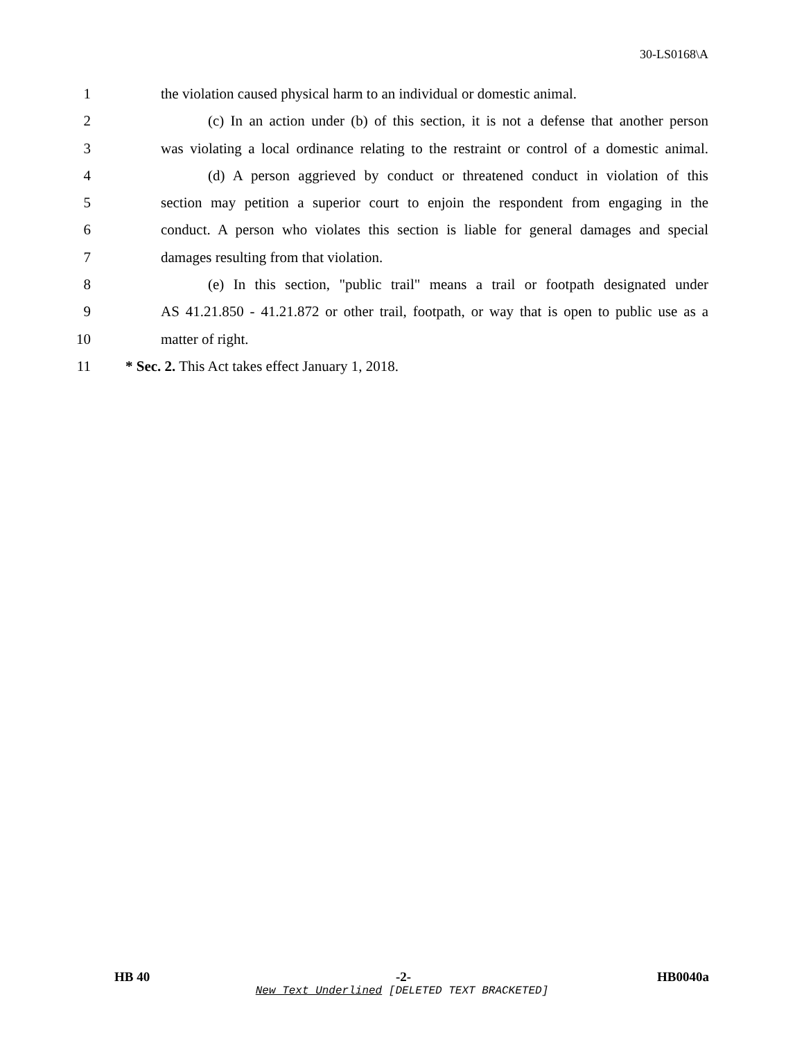30-LS0168\A
1 the violation caused physical harm to an individual or domestic animal.
2 (c) In an action under (b) of this section, it is not a defense that another person
3 was violating a local ordinance relating to the restraint or control of a domestic animal.
4 (d) A person aggrieved by conduct or threatened conduct in violation of this
5 section may petition a superior court to enjoin the respondent from engaging in the
6 conduct. A person who violates this section is liable for general damages and special
7 damages resulting from that violation.
8 (e) In this section, "public trail" means a trail or footpath designated under
9 AS 41.21.850 - 41.21.872 or other trail, footpath, or way that is open to public use as a
10 matter of right.
11 * Sec. 2. This Act takes effect January 1, 2018.
HB 40 -2- HB0040a
New Text Underlined [DELETED TEXT BRACKETED]